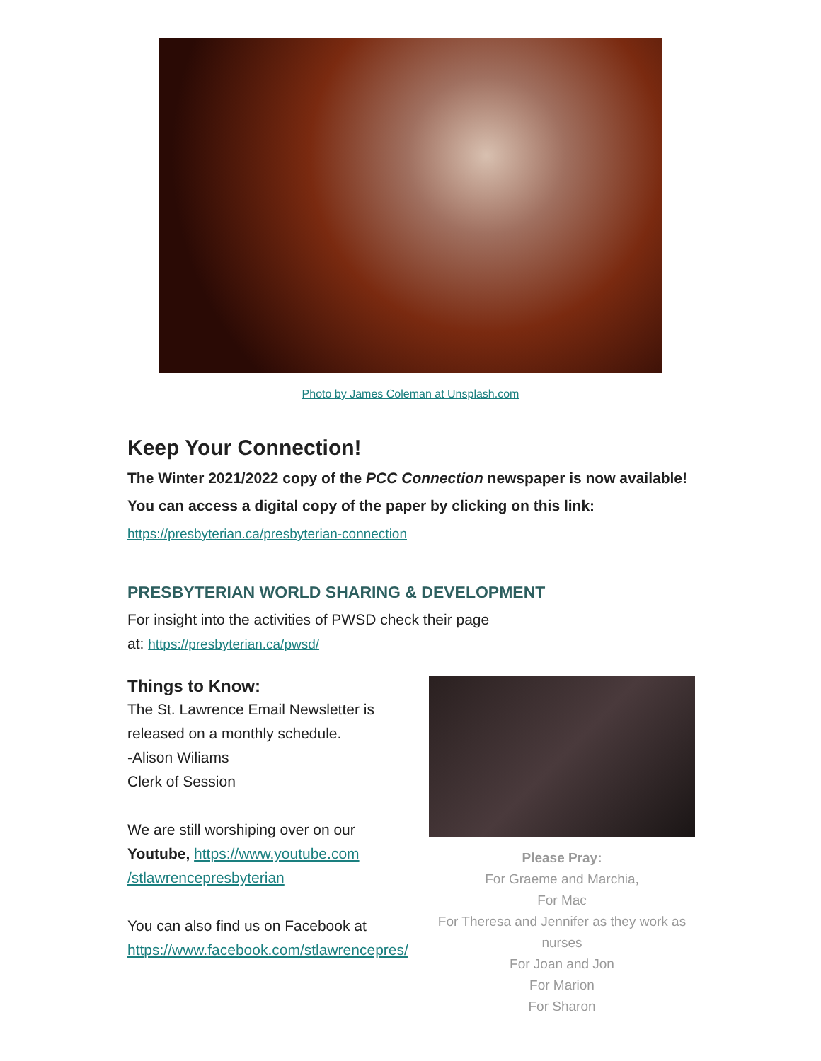Photo by James Coleman at Unsplash.com
Keep Your Connection!
The Winter 2021/2022 copy of the PCC Connection newspaper is now available! You can access a digital copy of the paper by clicking on this link: https://presbyterian.ca/presbyterian-connection
PRESBYTERIAN WORLD SHARING & DEVELOPMENT
For insight into the activities of PWSD check their page
at: https://presbyterian.ca/pwsd/
Things to Know:
The St. Lawrence Email Newsletter is released on a monthly schedule.
-Alison Wiliams
Clerk of Session
We are still worshiping over on our Youtube, https://www.youtube.com /stlawrencepresbyterian
You can also find us on Facebook at https://www.facebook.com/stlawrencepres/
Please Pray:
For Graeme and Marchia,
For Mac
For Theresa and Jennifer as they work as nurses
For Joan and Jon
For Marion
For Sharon